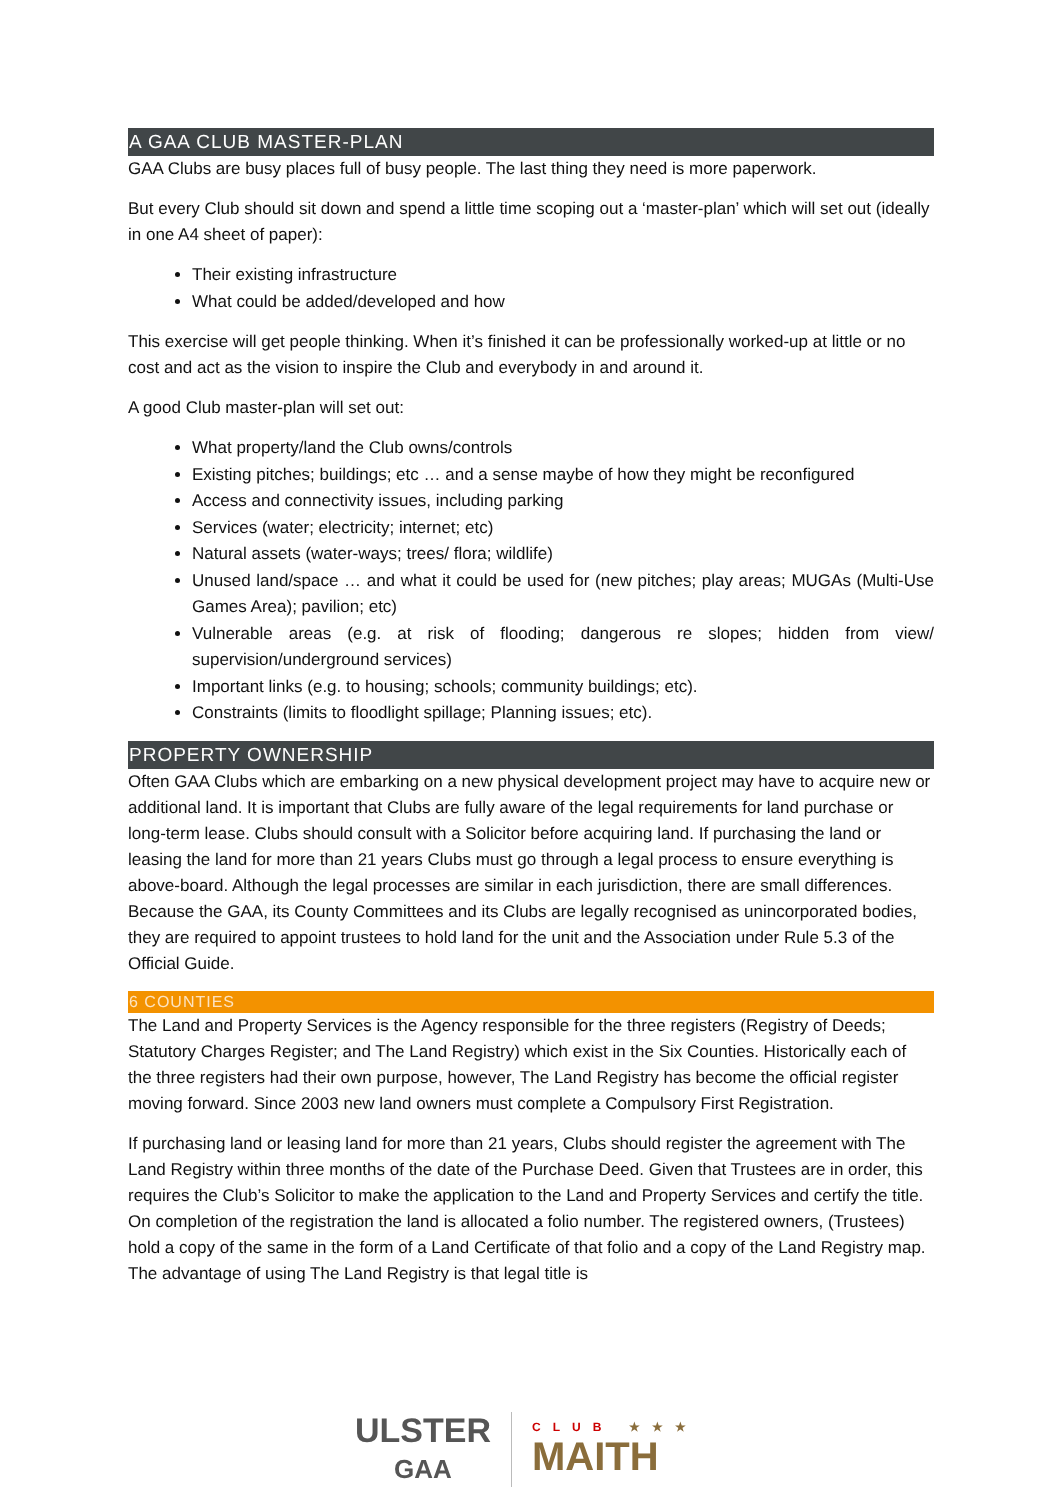A GAA CLUB MASTER-PLAN
GAA Clubs are busy places full of busy people. The last thing they need is more paperwork.
But every Club should sit down and spend a little time scoping out a ‘master-plan’ which will set out (ideally in one A4 sheet of paper):
Their existing infrastructure
What could be added/developed and how
This exercise will get people thinking. When it’s finished it can be professionally worked-up at little or no cost and act as the vision to inspire the Club and everybody in and around it.
A good Club master-plan will set out:
What property/land the Club owns/controls
Existing pitches; buildings; etc … and a sense maybe of how they might be reconfigured
Access and connectivity issues, including parking
Services (water; electricity; internet; etc)
Natural assets (water-ways; trees/ flora; wildlife)
Unused land/space … and what it could be used for (new pitches; play areas; MUGAs (Multi-Use Games Area); pavilion; etc)
Vulnerable areas (e.g. at risk of flooding; dangerous re slopes; hidden from view/ supervision/underground services)
Important links (e.g. to housing; schools; community buildings; etc).
Constraints (limits to floodlight spillage; Planning issues; etc).
PROPERTY OWNERSHIP
Often GAA Clubs which are embarking on a new physical development project may have to acquire new or additional land. It is important that Clubs are fully aware of the legal requirements for land purchase or long-term lease. Clubs should consult with a Solicitor before acquiring land. If purchasing the land or leasing the land for more than 21 years Clubs must go through a legal process to ensure everything is above-board. Although the legal processes are similar in each jurisdiction, there are small differences. Because the GAA, its County Committees and its Clubs are legally recognised as unincorporated bodies, they are required to appoint trustees to hold land for the unit and the Association under Rule 5.3 of the Official Guide.
6 COUNTIES
The Land and Property Services is the Agency responsible for the three registers (Registry of Deeds; Statutory Charges Register; and The Land Registry) which exist in the Six Counties. Historically each of the three registers had their own purpose, however, The Land Registry has become the official register moving forward. Since 2003 new land owners must complete a Compulsory First Registration.
If purchasing land or leasing land for more than 21 years, Clubs should register the agreement with The Land Registry within three months of the date of the Purchase Deed. Given that Trustees are in order, this requires the Club’s Solicitor to make the application to the Land and Property Services and certify the title. On completion of the registration the land is allocated a folio number. The registered owners, (Trustees) hold a copy of the same in the form of a Land Certificate of that folio and a copy of the Land Registry map. The advantage of using The Land Registry is that legal title is
ULSTER
GAA
CLUB ★★★
MAITH